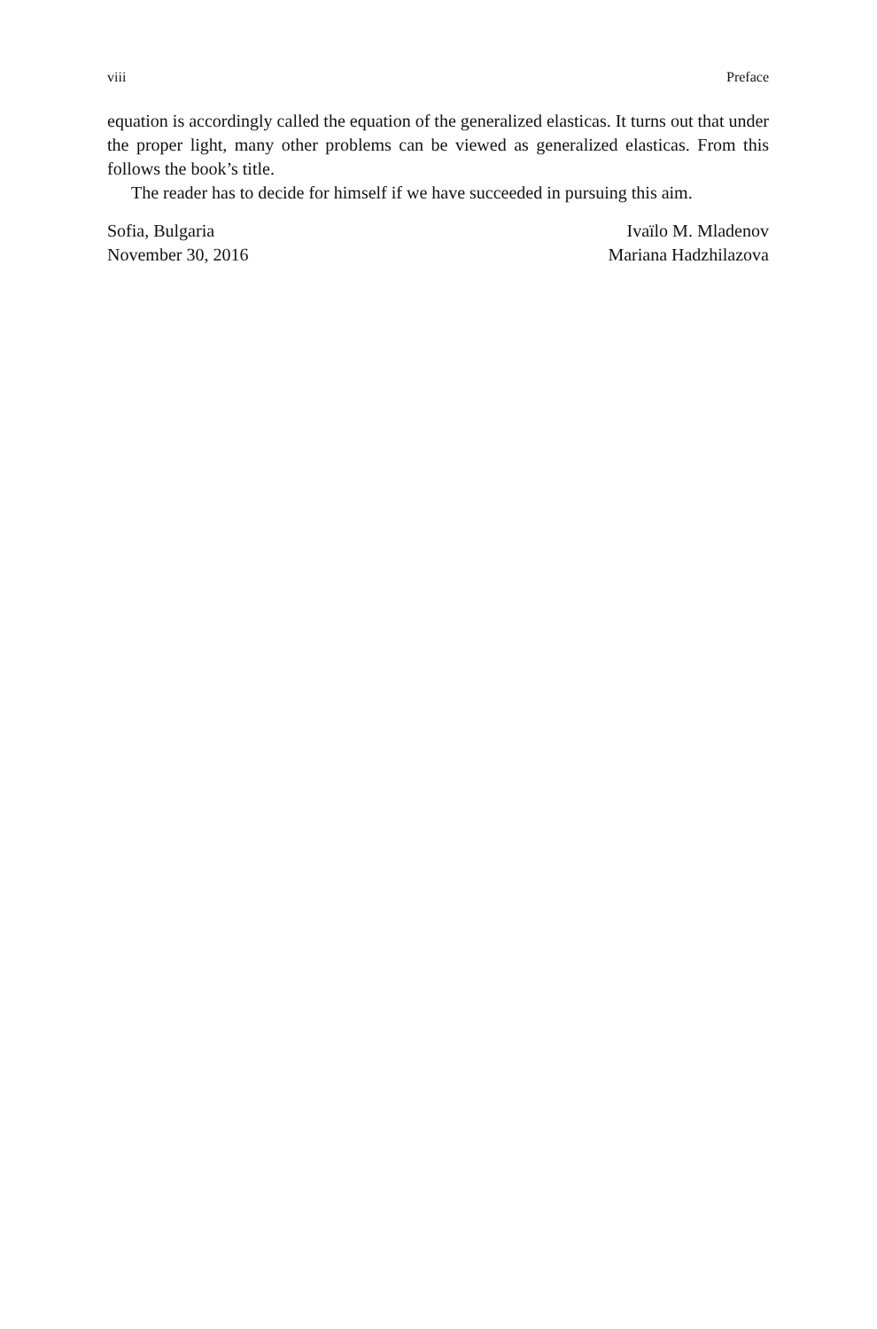viii Preface
equation is accordingly called the equation of the generalized elasticas. It turns out that under the proper light, many other problems can be viewed as generalized elasticas. From this follows the book’s title.
The reader has to decide for himself if we have succeeded in pursuing this aim.
Sofia, Bulgaria
November 30, 2016
Ivaïlo M. Mladenov
Mariana Hadzhilazova